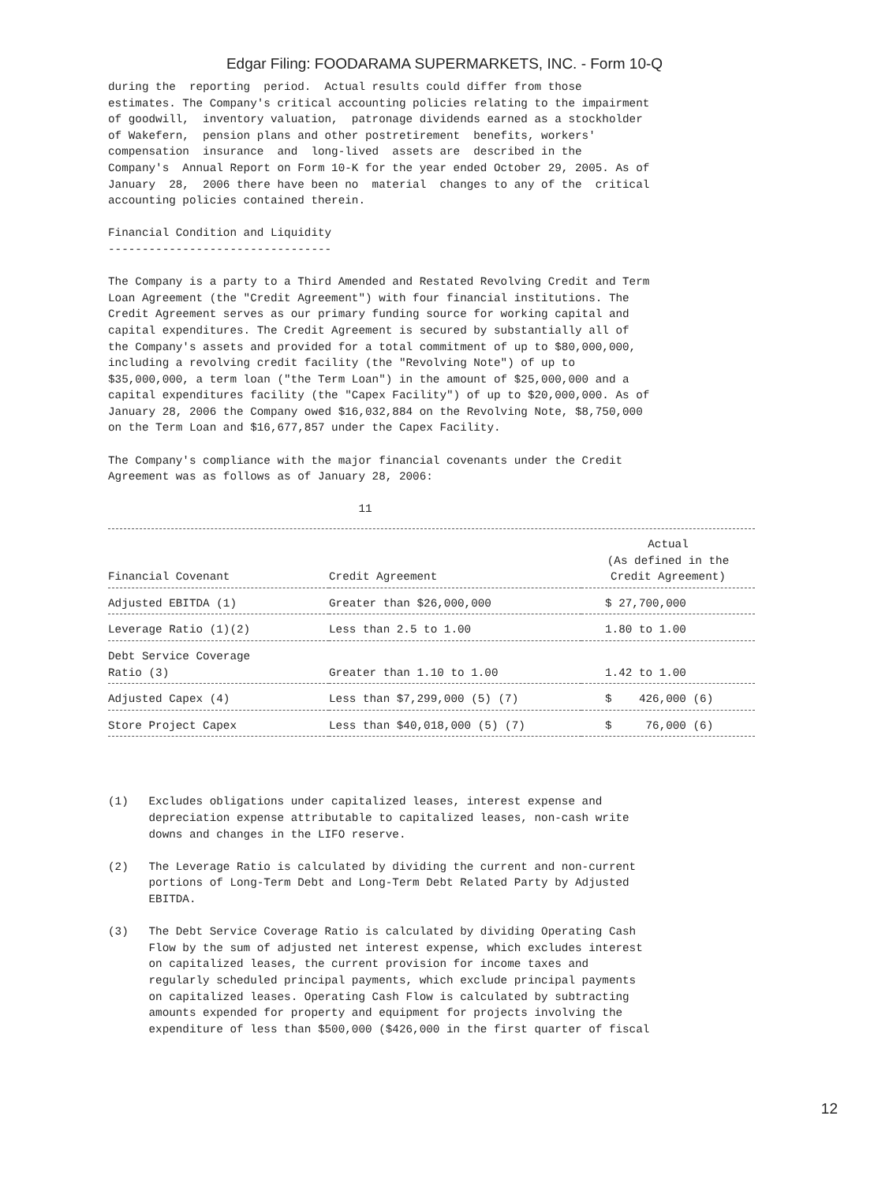Edgar Filing: FOODARAMA SUPERMARKETS, INC. - Form 10-Q
during the  reporting  period.  Actual results could differ from those
estimates. The Company's critical accounting policies relating to the impairment
of goodwill,  inventory valuation,  patronage dividends earned as a stockholder
of Wakefern,  pension plans and other postretirement  benefits, workers'
compensation  insurance  and  long-lived  assets are  described in the
Company's  Annual Report on Form 10-K for the year ended October 29, 2005. As of
January  28,  2006 there have been no  material  changes to any of the  critical
accounting policies contained therein.

Financial Condition and Liquidity
---------------------------------

The Company is a party to a Third Amended and Restated Revolving Credit and Term
Loan Agreement (the "Credit Agreement") with four financial institutions. The
Credit Agreement serves as our primary funding source for working capital and
capital expenditures. The Credit Agreement is secured by substantially all of
the Company's assets and provided for a total commitment of up to $80,000,000,
including a revolving credit facility (the "Revolving Note") of up to
$35,000,000, a term loan ("the Term Loan") in the amount of $25,000,000 and a
capital expenditures facility (the "Capex Facility") of up to $20,000,000. As of
January 28, 2006 the Company owed $16,032,884 on the Revolving Note, $8,750,000
on the Term Loan and $16,677,857 under the Capex Facility.

The Company's compliance with the major financial covenants under the Credit
Agreement was as follows as of January 28, 2006:

                                     11
| Financial Covenant | Credit Agreement | Actual (As defined in the Credit Agreement) |
| --- | --- | --- |
| Adjusted EBITDA (1) | Greater than $26,000,000 | $ 27,700,000 |
| Leverage Ratio (1)(2) | Less than 2.5 to 1.00 | 1.80 to 1.00 |
| Debt Service Coverage Ratio (3) | Greater than 1.10 to 1.00 | 1.42 to 1.00 |
| Adjusted Capex (4) | Less than $7,299,000 (5) (7) | $ 426,000 (6) |
| Store Project Capex | Less than $40,018,000 (5) (7) | $ 76,000 (6) |
(1)   Excludes obligations under capitalized leases, interest expense and
      depreciation expense attributable to capitalized leases, non-cash write
      downs and changes in the LIFO reserve.

(2)   The Leverage Ratio is calculated by dividing the current and non-current
      portions of Long-Term Debt and Long-Term Debt Related Party by Adjusted
      EBITDA.

(3)   The Debt Service Coverage Ratio is calculated by dividing Operating Cash
      Flow by the sum of adjusted net interest expense, which excludes interest
      on capitalized leases, the current provision for income taxes and
      regularly scheduled principal payments, which exclude principal payments
      on capitalized leases. Operating Cash Flow is calculated by subtracting
      amounts expended for property and equipment for projects involving the
      expenditure of less than $500,000 ($426,000 in the first quarter of fiscal
12